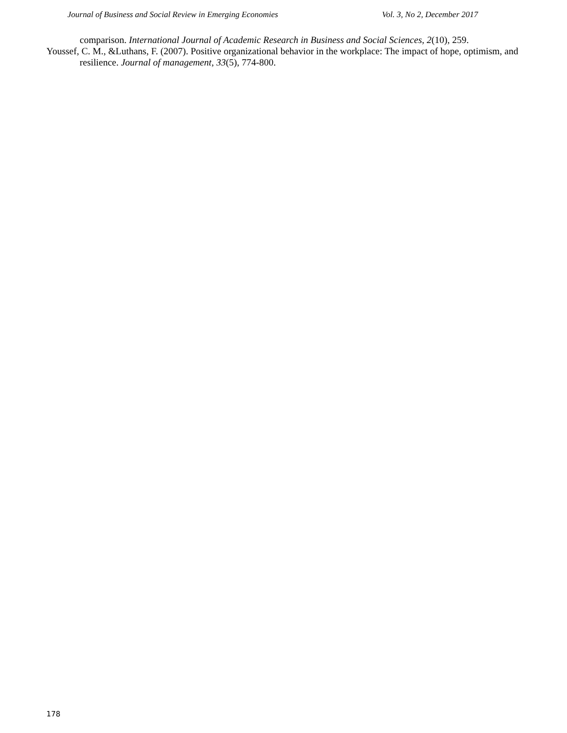Journal of Business and Social Review in Emerging Economies Vol. 3, No 2, December 2017
comparison. International Journal of Academic Research in Business and Social Sciences, 2(10), 259.
Youssef, C. M., &Luthans, F. (2007). Positive organizational behavior in the workplace: The impact of hope, optimism, and resilience. Journal of management, 33(5), 774-800.
178